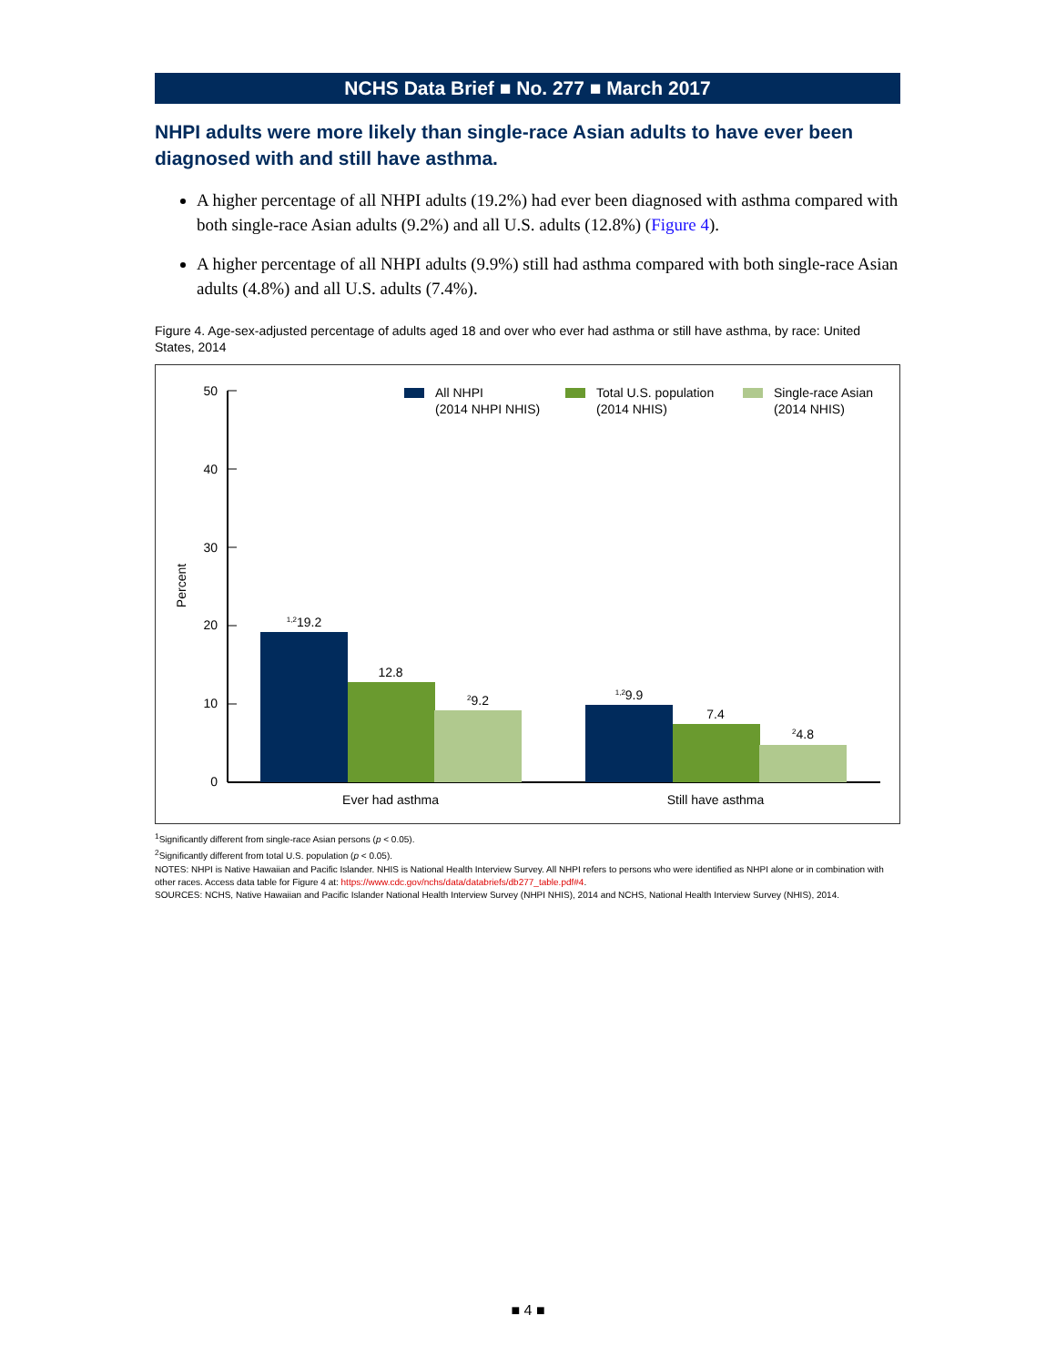NCHS Data Brief ■ No. 277 ■ March 2017
NHPI adults were more likely than single-race Asian adults to have ever been diagnosed with and still have asthma.
A higher percentage of all NHPI adults (19.2%) had ever been diagnosed with asthma compared with both single-race Asian adults (9.2%) and all U.S. adults (12.8%) (Figure 4).
A higher percentage of all NHPI adults (9.9%) still had asthma compared with both single-race Asian adults (4.8%) and all U.S. adults (7.4%).
Figure 4. Age-sex-adjusted percentage of adults aged 18 and over who ever had asthma or still have asthma, by race: United States, 2014
50
40
30
20
10
0
Percent
All NHPI
(2014 NHPI NHIS)
Total U.S. population
(2014 NHIS)
Single-race Asian
(2014 NHIS)
1,219.2
12.8
29.2
1,29.9
7.4
24.8
Ever had asthma
Still have asthma
<sup>1</sup> Significantly different from single-race Asian persons (p < 0.05).
<sup>2</sup> Significantly different from total U.S. population (p < 0.05).
NOTES: NHPI is Native Hawaiian and Pacific Islander. NHIS is National Health Interview Survey. All NHPI refers to persons who were identified as NHPI alone or in combination with other races. Access data table for Figure 4 at: https://www.cdc.gov/nchs/data/databriefs/db277_table.pdf#4.
SOURCES: NCHS, Native Hawaiian and Pacific Islander National Health Interview Survey (NHPI NHIS), 2014 and NCHS, National Health Interview Survey (NHIS), 2014.
■ 4 ■